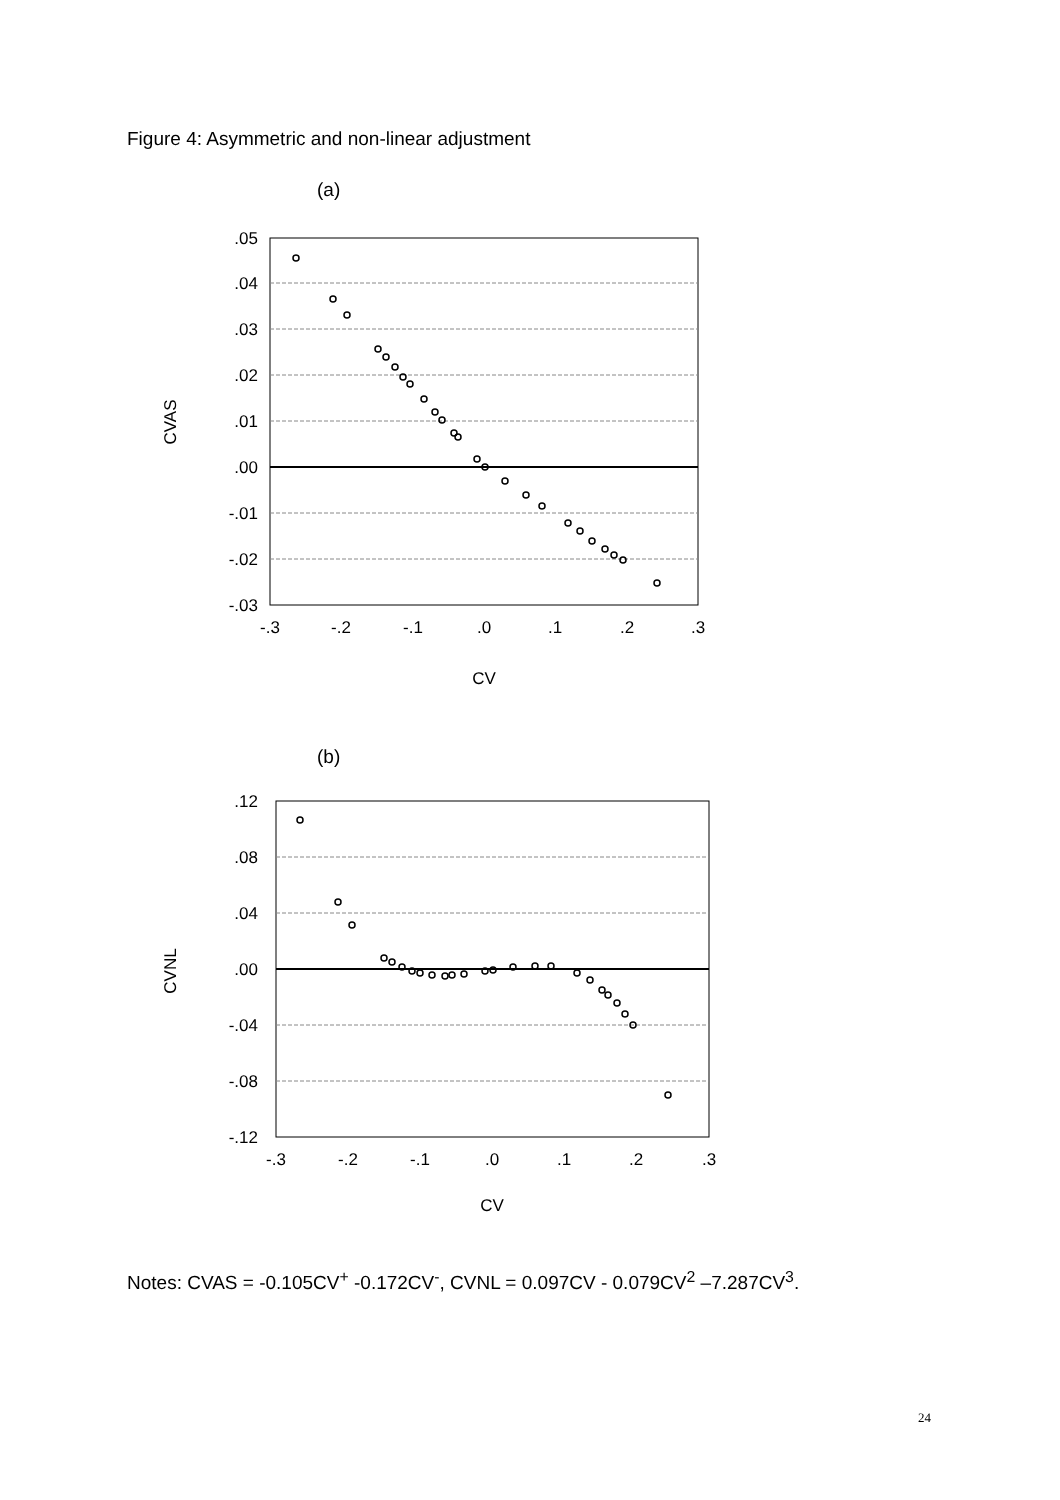Figure 4: Asymmetric and non-linear adjustment
(a)
.05
.04
.03
.02
.01
.00
-.01
-.02
-.03
-.3
-.2
-.1
.0
.1
.2
.3
CV
CVAS
(b)
.12
.08
.04
.00
-.04
-.08
-.12
-.3
-.2
-.1
.0
.1
.2
.3
CV
CVNL
Notes: CVAS = -0.105CV<sup>+</sup> -0.172CV<sup>-</sup>, CVNL = 0.097CV - 0.079CV<sup>2</sup> –7.287CV<sup>3</sup>.
24